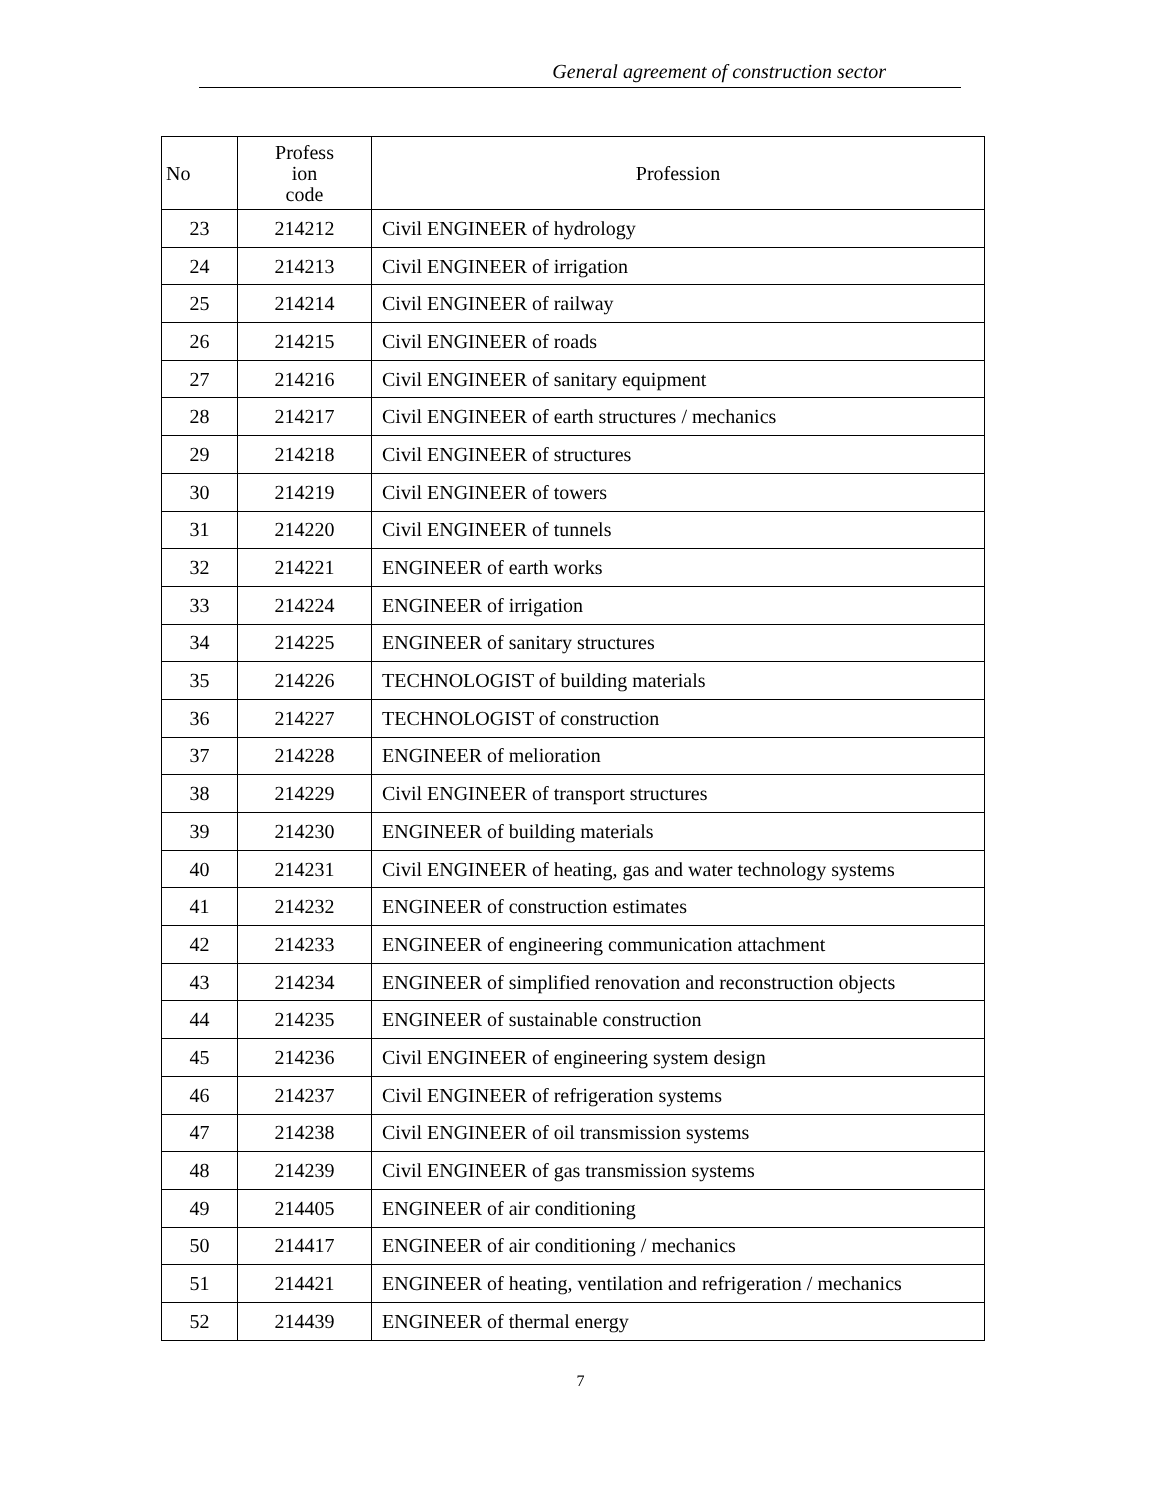General agreement of construction sector
| No | Profess ion code | Profession |
| --- | --- | --- |
| 23 | 214212 | Civil ENGINEER of hydrology |
| 24 | 214213 | Civil ENGINEER of irrigation |
| 25 | 214214 | Civil ENGINEER of railway |
| 26 | 214215 | Civil ENGINEER of roads |
| 27 | 214216 | Civil ENGINEER of sanitary equipment |
| 28 | 214217 | Civil ENGINEER of earth structures / mechanics |
| 29 | 214218 | Civil ENGINEER of structures |
| 30 | 214219 | Civil ENGINEER of towers |
| 31 | 214220 | Civil ENGINEER of tunnels |
| 32 | 214221 | ENGINEER of earth works |
| 33 | 214224 | ENGINEER of irrigation |
| 34 | 214225 | ENGINEER of sanitary structures |
| 35 | 214226 | TECHNOLOGIST of building materials |
| 36 | 214227 | TECHNOLOGIST of construction |
| 37 | 214228 | ENGINEER of melioration |
| 38 | 214229 | Civil ENGINEER of transport structures |
| 39 | 214230 | ENGINEER of building materials |
| 40 | 214231 | Civil ENGINEER of heating, gas and water technology systems |
| 41 | 214232 | ENGINEER of construction estimates |
| 42 | 214233 | ENGINEER of engineering communication attachment |
| 43 | 214234 | ENGINEER of simplified renovation and reconstruction objects |
| 44 | 214235 | ENGINEER of sustainable construction |
| 45 | 214236 | Civil ENGINEER of engineering system design |
| 46 | 214237 | Civil ENGINEER of refrigeration systems |
| 47 | 214238 | Civil ENGINEER of oil transmission systems |
| 48 | 214239 | Civil ENGINEER of gas transmission systems |
| 49 | 214405 | ENGINEER of air conditioning |
| 50 | 214417 | ENGINEER of air conditioning / mechanics |
| 51 | 214421 | ENGINEER of heating, ventilation and refrigeration / mechanics |
| 52 | 214439 | ENGINEER of thermal energy |
7